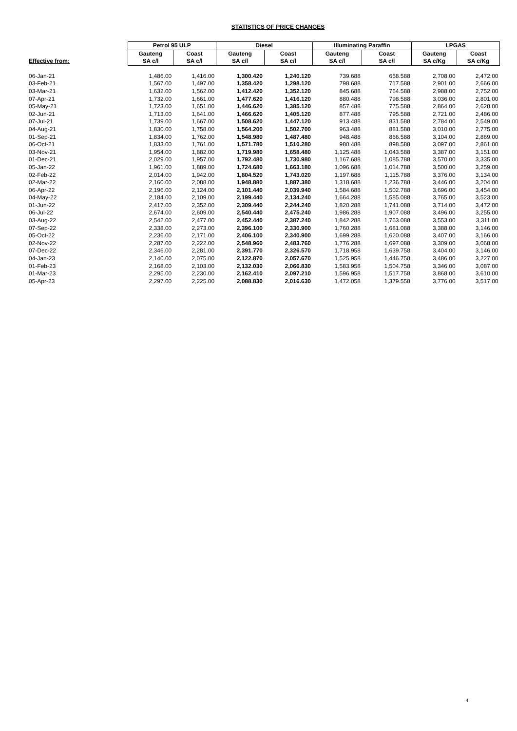STATISTICS OF PRICE CHANGES
| | Petrol 95 ULP | | Diesel | | Illuminating Paraffin | | LPGAS | |
| --- | --- | --- | --- | --- | --- | --- | --- | --- |
| | Gauteng | Coast | Gauteng | Coast | Gauteng | Coast | Gauteng | Coast |
| Effective from: | SA c/l | SA c/l | SA c/l | SA c/l | SA c/l | SA c/l | SA c/Kg | SA c/Kg |
| 06-Jan-21 | 1,486.00 | 1,416.00 | 1,300.420 | 1,240.120 | 739.688 | 658.588 | 2,708.00 | 2,472.00 |
| 03-Feb-21 | 1,567.00 | 1,497.00 | 1,358.420 | 1,298.120 | 798.688 | 717.588 | 2,901.00 | 2,666.00 |
| 03-Mar-21 | 1,632.00 | 1,562.00 | 1,412.420 | 1,352.120 | 845.688 | 764.588 | 2,988.00 | 2,752.00 |
| 07-Apr-21 | 1,732.00 | 1,661.00 | 1,477.620 | 1,416.120 | 880.488 | 798.588 | 3,036.00 | 2,801.00 |
| 05-May-21 | 1,723.00 | 1,651.00 | 1,446.620 | 1,385.120 | 857.488 | 775.588 | 2,864.00 | 2,628.00 |
| 02-Jun-21 | 1,713.00 | 1,641.00 | 1,466.620 | 1,405.120 | 877.488 | 795.588 | 2,721.00 | 2,486.00 |
| 07-Jul-21 | 1,739.00 | 1,667.00 | 1,508.620 | 1,447.120 | 913.488 | 831.588 | 2,784.00 | 2,549.00 |
| 04-Aug-21 | 1,830.00 | 1,758.00 | 1,564.200 | 1,502.700 | 963.488 | 881.588 | 3,010.00 | 2,775.00 |
| 01-Sep-21 | 1,834.00 | 1,762.00 | 1,548.980 | 1,487.480 | 948.488 | 866.588 | 3,104.00 | 2,869.00 |
| 06-Oct-21 | 1,833.00 | 1,761.00 | 1,571.780 | 1,510.280 | 980.488 | 898.588 | 3,097.00 | 2,861.00 |
| 03-Nov-21 | 1,954.00 | 1,882.00 | 1,719.980 | 1,658.480 | 1,125.488 | 1,043.588 | 3,387.00 | 3,151.00 |
| 01-Dec-21 | 2,029.00 | 1,957.00 | 1,792.480 | 1,730.980 | 1,167.688 | 1,085.788 | 3,570.00 | 3,335.00 |
| 05-Jan-22 | 1,961.00 | 1,889.00 | 1,724.680 | 1,663.180 | 1,096.688 | 1,014.788 | 3,500.00 | 3,259.00 |
| 02-Feb-22 | 2,014.00 | 1,942.00 | 1,804.520 | 1,743.020 | 1,197.688 | 1,115.788 | 3,376.00 | 3,134.00 |
| 02-Mar-22 | 2,160.00 | 2,088.00 | 1,948.880 | 1,887.380 | 1,318.688 | 1,236.788 | 3,446.00 | 3,204.00 |
| 06-Apr-22 | 2,196.00 | 2,124.00 | 2,101.440 | 2,039.940 | 1,584.688 | 1,502.788 | 3,696.00 | 3,454.00 |
| 04-May-22 | 2,184.00 | 2,109.00 | 2,199.440 | 2,134.240 | 1,664.288 | 1,585.088 | 3,765.00 | 3,523.00 |
| 01-Jun-22 | 2,417.00 | 2,352.00 | 2,309.440 | 2,244.240 | 1,820.288 | 1,741.088 | 3,714.00 | 3,472.00 |
| 06-Jul-22 | 2,674.00 | 2,609.00 | 2,540.440 | 2,475.240 | 1,986.288 | 1,907.088 | 3,496.00 | 3,255.00 |
| 03-Aug-22 | 2,542.00 | 2,477.00 | 2,452.440 | 2,387.240 | 1,842.288 | 1,763.088 | 3,553.00 | 3,311.00 |
| 07-Sep-22 | 2,338.00 | 2,273.00 | 2,396.100 | 2,330.900 | 1,760.288 | 1,681.088 | 3,388.00 | 3,146.00 |
| 05-Oct-22 | 2,236.00 | 2,171.00 | 2,406.100 | 2,340.900 | 1,699.288 | 1,620.088 | 3,407.00 | 3,166.00 |
| 02-Nov-22 | 2,287.00 | 2,222.00 | 2,548.960 | 2,483.760 | 1,776.288 | 1,697.088 | 3,309.00 | 3,068.00 |
| 07-Dec-22 | 2,346.00 | 2,281.00 | 2,391.770 | 2,326.570 | 1,718.958 | 1,639.758 | 3,404.00 | 3,146.00 |
| 04-Jan-23 | 2,140.00 | 2,075.00 | 2,122.870 | 2,057.670 | 1,525.958 | 1,446.758 | 3,486.00 | 3,227.00 |
| 01-Feb-23 | 2,168.00 | 2,103.00 | 2,132.030 | 2,066.830 | 1,583.958 | 1,504.758 | 3,346.00 | 3,087.00 |
| 01-Mar-23 | 2,295.00 | 2,230.00 | 2,162.410 | 2,097.210 | 1,596.958 | 1,517.758 | 3,868.00 | 3,610.00 |
| 05-Apr-23 | 2,297.00 | 2,225.00 | 2,088.830 | 2,016.630 | 1,472.058 | 1,379.558 | 3,776.00 | 3,517.00 |
4